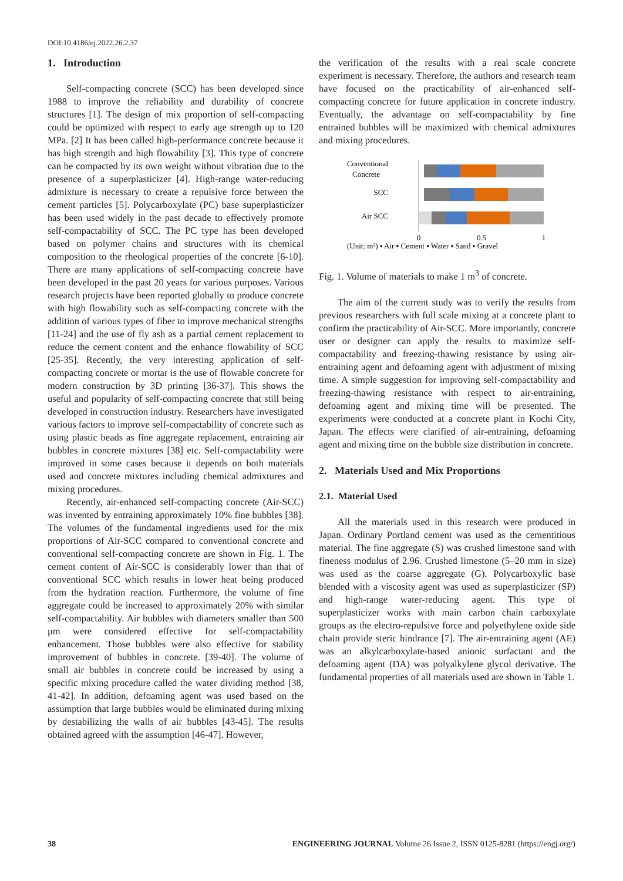DOI:10.4186/ej.2022.26.2.37
1. Introduction
Self-compacting concrete (SCC) has been developed since 1988 to improve the reliability and durability of concrete structures [1]. The design of mix proportion of self-compacting could be optimized with respect to early age strength up to 120 MPa. [2] It has been called high-performance concrete because it has high strength and high flowability [3]. This type of concrete can be compacted by its own weight without vibration due to the presence of a superplasticizer [4]. High-range water-reducing admixture is necessary to create a repulsive force between the cement particles [5]. Polycarboxylate (PC) base superplasticizer has been used widely in the past decade to effectively promote self-compactability of SCC. The PC type has been developed based on polymer chains and structures with its chemical composition to the rheological properties of the concrete [6-10]. There are many applications of self-compacting concrete have been developed in the past 20 years for various purposes. Various research projects have been reported globally to produce concrete with high flowability such as self-compacting concrete with the addition of various types of fiber to improve mechanical strengths [11-24] and the use of fly ash as a partial cement replacement to reduce the cement content and the enhance flowability of SCC [25-35]. Recently, the very interesting application of self-compacting concrete or mortar is the use of flowable concrete for modern construction by 3D printing [36-37]. This shows the useful and popularity of self-compacting concrete that still being developed in construction industry. Researchers have investigated various factors to improve self-compactability of concrete such as using plastic beads as fine aggregate replacement, entraining air bubbles in concrete mixtures [38] etc. Self-compactability were improved in some cases because it depends on both materials used and concrete mixtures including chemical admixtures and mixing procedures.
Recently, air-enhanced self-compacting concrete (Air-SCC) was invented by entraining approximately 10% fine bubbles [38]. The volumes of the fundamental ingredients used for the mix proportions of Air-SCC compared to conventional concrete and conventional self-compacting concrete are shown in Fig. 1. The cement content of Air-SCC is considerably lower than that of conventional SCC which results in lower heat being produced from the hydration reaction. Furthermore, the volume of fine aggregate could be increased to approximately 20% with similar self-compactability. Air bubbles with diameters smaller than 500 μm were considered effective for self-compactability enhancement. Those bubbles were also effective for stability improvement of bubbles in concrete. [39-40]. The volume of small air bubbles in concrete could be increased by using a specific mixing procedure called the water dividing method [38, 41-42]. In addition, defoaming agent was used based on the assumption that large bubbles would be eliminated during mixing by destabilizing the walls of air bubbles [43-45]. The results obtained agreed with the assumption [46-47]. However,
the verification of the results with a real scale concrete experiment is necessary. Therefore, the authors and research team have focused on the practicability of air-enhanced self-compacting concrete for future application in concrete industry. Eventually, the advantage on self-compactability by fine entrained bubbles will be maximized with chemical admixtures and mixing procedures.
Conventional
Concrete
SCC
Air SCC
0
0.5
1
(Unit: m³) ▪ Air ▪ Cement ▪ Water ▪ Sand ▪ Gravel
Fig. 1. Volume of materials to make 1 m<sup>3</sup> of concrete.
The aim of the current study was to verify the results from previous researchers with full scale mixing at a concrete plant to confirm the practicability of Air-SCC. More importantly, concrete user or designer can apply the results to maximize self-compactability and freezing-thawing resistance by using air-entraining agent and defoaming agent with adjustment of mixing time. A simple suggestion for improving self-compactability and freezing-thawing resistance with respect to air-entraining, defoaming agent and mixing time will be presented. The experiments were conducted at a concrete plant in Kochi City, Japan. The effects were clarified of air-entraining, defoaming agent and mixing time on the bubble size distribution in concrete.
2. Materials Used and Mix Proportions
2.1. Material Used
All the materials used in this research were produced in Japan. Ordinary Portland cement was used as the cementitious material. The fine aggregate (S) was crushed limestone sand with fineness modulus of 2.96. Crushed limestone (5–20 mm in size) was used as the coarse aggregate (G). Polycarboxylic base blended with a viscosity agent was used as superplasticizer (SP) and high-range water-reducing agent. This type of superplasticizer works with main carbon chain carboxylate groups as the electro-repulsive force and polyethylene oxide side chain provide steric hindrance [7]. The air-entraining agent (AE) was an alkylcarboxylate-based anionic surfactant and the defoaming agent (DA) was polyalkylene glycol derivative. The fundamental properties of all materials used are shown in Table 1.
38 ENGINEERING JOURNAL Volume 26 Issue 2, ISSN 0125-8281 (https://engj.org/)